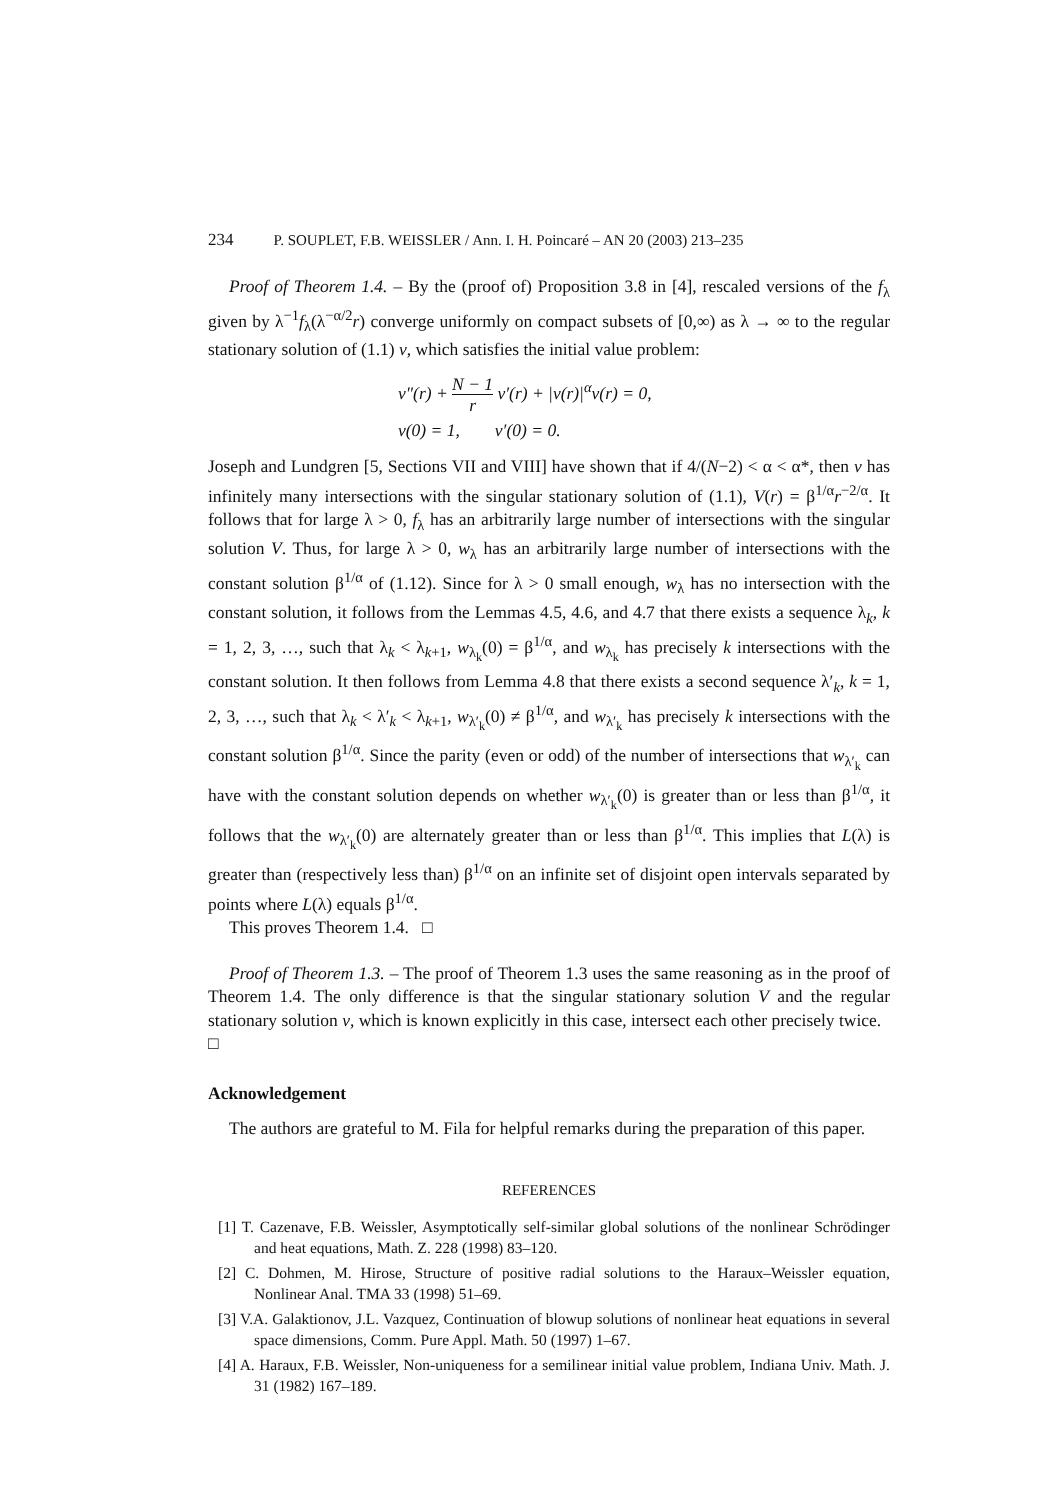234 P. SOUPLET, F.B. WEISSLER / Ann. I. H. Poincaré – AN 20 (2003) 213–235
Proof of Theorem 1.4. – By the (proof of) Proposition 3.8 in [4], rescaled versions of the f<sub>λ</sub> given by λ<sup>−1</sup>f<sub>λ</sub>(λ<sup>−α/2</sup>r) converge uniformly on compact subsets of [0,∞) as λ → ∞ to the regular stationary solution of (1.1) v, which satisfies the initial value problem:
v″(r) + N − 1 r v′(r) + |v(r)|<sup>α</sup>v(r) = 0,
v(0) = 1, v′(0) = 0.
Joseph and Lundgren [5, Sections VII and VIII] have shown that if 4/(N−2) < α < α*, then v has infinitely many intersections with the singular stationary solution of (1.1), V(r) = β<sup>1/α</sup>r<sup>−2/α</sup>. It follows that for large λ > 0, f<sub>λ</sub> has an arbitrarily large number of intersections with the singular solution V. Thus, for large λ > 0, w<sub>λ</sub> has an arbitrarily large number of intersections with the constant solution β<sup>1/α</sup> of (1.12). Since for λ > 0 small enough, w<sub>λ</sub> has no intersection with the constant solution, it follows from the Lemmas 4.5, 4.6, and 4.7 that there exists a sequence λ<sub>k</sub>, k = 1, 2, 3, …, such that λ<sub>k</sub> < λ<sub>k+1</sub>, w<sub>λ<sub>k</sub></sub>(0) = β<sup>1/α</sup>, and w<sub>λ<sub>k</sub></sub> has precisely k intersections with the constant solution. It then follows from Lemma 4.8 that there exists a second sequence λ′<sub>k</sub>, k = 1, 2, 3, …, such that λ<sub>k</sub> < λ′<sub>k</sub> < λ<sub>k+1</sub>, w<sub>λ′<sub>k</sub></sub>(0) ≠ β<sup>1/α</sup>, and w<sub>λ′<sub>k</sub></sub> has precisely k intersections with the constant solution β<sup>1/α</sup>. Since the parity (even or odd) of the number of intersections that w<sub>λ′<sub>k</sub></sub> can have with the constant solution depends on whether w<sub>λ′<sub>k</sub></sub>(0) is greater than or less than β<sup>1/α</sup>, it follows that the w<sub>λ′<sub>k</sub></sub>(0) are alternately greater than or less than β<sup>1/α</sup>. This implies that L(λ) is greater than (respectively less than) β<sup>1/α</sup> on an infinite set of disjoint open intervals separated by points where L(λ) equals β<sup>1/α</sup>.
This proves Theorem 1.4. □
Proof of Theorem 1.3. – The proof of Theorem 1.3 uses the same reasoning as in the proof of Theorem 1.4. The only difference is that the singular stationary solution V and the regular stationary solution v, which is known explicitly in this case, intersect each other precisely twice. □
Acknowledgement
The authors are grateful to M. Fila for helpful remarks during the preparation of this paper.
REFERENCES
[1] T. Cazenave, F.B. Weissler, Asymptotically self-similar global solutions of the nonlinear Schrödinger and heat equations, Math. Z. 228 (1998) 83–120.
[2] C. Dohmen, M. Hirose, Structure of positive radial solutions to the Haraux–Weissler equation, Nonlinear Anal. TMA 33 (1998) 51–69.
[3] V.A. Galaktionov, J.L. Vazquez, Continuation of blowup solutions of nonlinear heat equations in several space dimensions, Comm. Pure Appl. Math. 50 (1997) 1–67.
[4] A. Haraux, F.B. Weissler, Non-uniqueness for a semilinear initial value problem, Indiana Univ. Math. J. 31 (1982) 167–189.